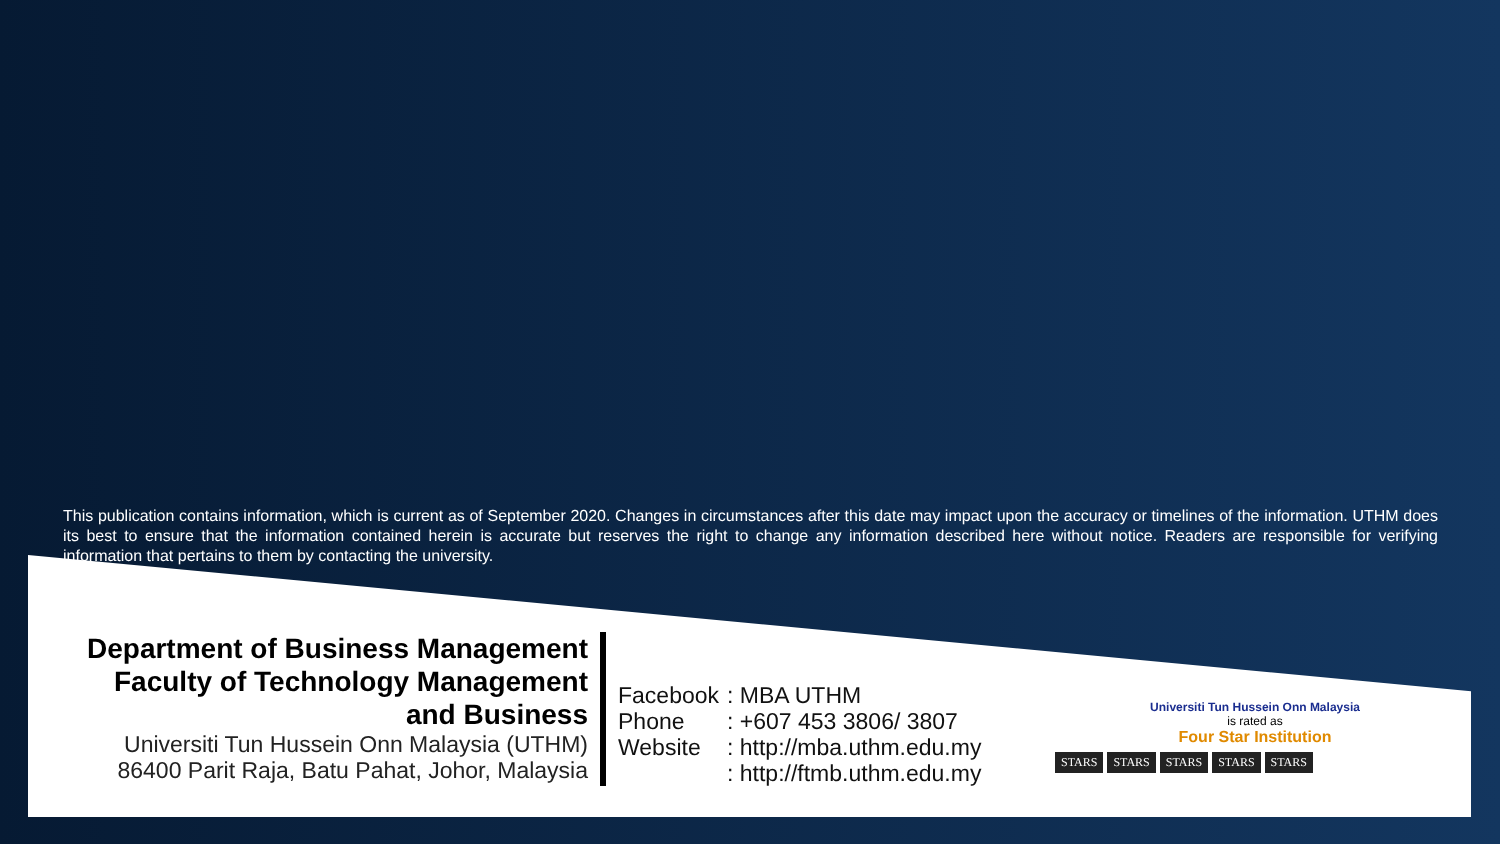This publication contains information, which is current as of September 2020. Changes in circumstances after this date may impact upon the accuracy or timelines of the information. UTHM does its best to ensure that the information contained herein is accurate but reserves the right to change any information described here without notice. Readers are responsible for verifying information that pertains to them by contacting the university.
Department of Business Management
Faculty of Technology Management
and Business
Universiti Tun Hussein Onn Malaysia (UTHM)
86400 Parit Raja, Batu Pahat, Johor, Malaysia
| Facebook | : MBA UTHM |
| Phone | : +607 453 3806/ 3807 |
| Website | : http://mba.uthm.edu.my |
| | : http://ftmb.uthm.edu.my |
Universiti Tun Hussein Onn Malaysia
is rated as
Four Star Institution
STARS STARS STARS STARS STARS